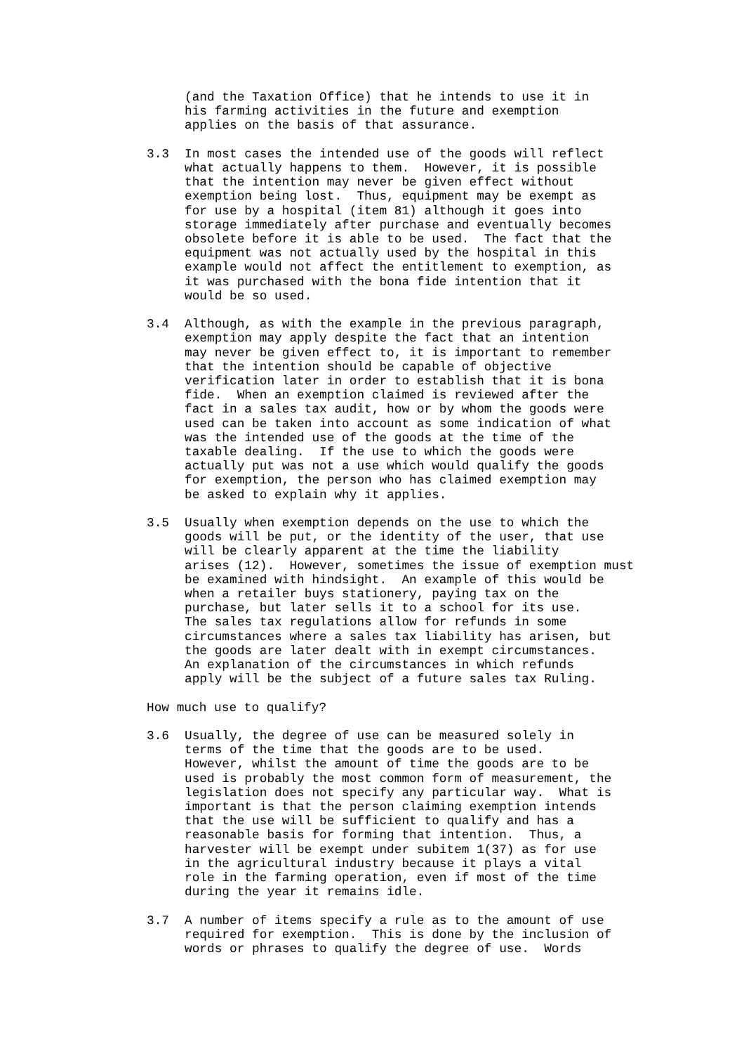(and the Taxation Office) that he intends to use it in his farming activities in the future and exemption applies on the basis of that assurance.
3.3 In most cases the intended use of the goods will reflect what actually happens to them. However, it is possible that the intention may never be given effect without exemption being lost. Thus, equipment may be exempt as for use by a hospital (item 81) although it goes into storage immediately after purchase and eventually becomes obsolete before it is able to be used. The fact that the equipment was not actually used by the hospital in this example would not affect the entitlement to exemption, as it was purchased with the bona fide intention that it would be so used.
3.4 Although, as with the example in the previous paragraph, exemption may apply despite the fact that an intention may never be given effect to, it is important to remember that the intention should be capable of objective verification later in order to establish that it is bona fide. When an exemption claimed is reviewed after the fact in a sales tax audit, how or by whom the goods were used can be taken into account as some indication of what was the intended use of the goods at the time of the taxable dealing. If the use to which the goods were actually put was not a use which would qualify the goods for exemption, the person who has claimed exemption may be asked to explain why it applies.
3.5 Usually when exemption depends on the use to which the goods will be put, or the identity of the user, that use will be clearly apparent at the time the liability arises (12). However, sometimes the issue of exemption must be examined with hindsight. An example of this would be when a retailer buys stationery, paying tax on the purchase, but later sells it to a school for its use. The sales tax regulations allow for refunds in some circumstances where a sales tax liability has arisen, but the goods are later dealt with in exempt circumstances. An explanation of the circumstances in which refunds apply will be the subject of a future sales tax Ruling.
How much use to qualify?
3.6 Usually, the degree of use can be measured solely in terms of the time that the goods are to be used. However, whilst the amount of time the goods are to be used is probably the most common form of measurement, the legislation does not specify any particular way. What is important is that the person claiming exemption intends that the use will be sufficient to qualify and has a reasonable basis for forming that intention. Thus, a harvester will be exempt under subitem 1(37) as for use in the agricultural industry because it plays a vital role in the farming operation, even if most of the time during the year it remains idle.
3.7 A number of items specify a rule as to the amount of use required for exemption. This is done by the inclusion of words or phrases to qualify the degree of use. Words